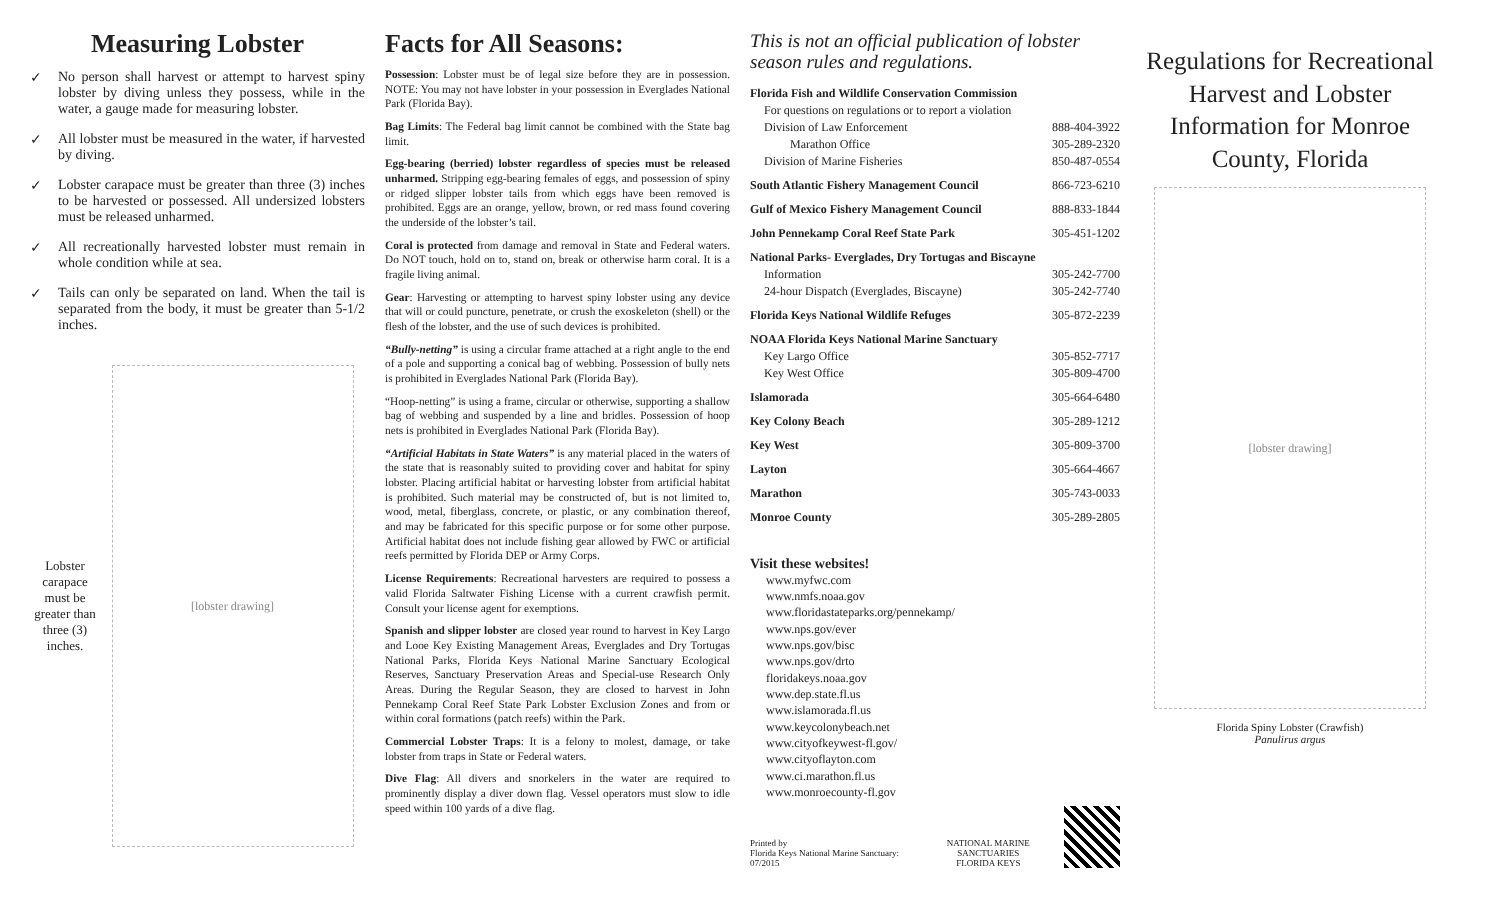Measuring Lobster
✓ No person shall harvest or attempt to harvest spiny lobster by diving unless they possess, while in the water, a gauge made for measuring lobster.
✓ All lobster must be measured in the water, if harvested by diving.
✓ Lobster carapace must be greater than three (3) inches to be harvested or possessed. All undersized lobsters must be released unharmed.
✓ All recreationally harvested lobster must remain in whole condition while at sea.
✓ Tails can only be separated on land. When the tail is separated from the body, it must be greater than 5-1/2 inches.
Lobster carapace must be greater than three (3) inches.
[lobster drawing]
Facts for All Seasons:
Possession: Lobster must be of legal size before they are in possession. NOTE: You may not have lobster in your possession in Everglades National Park (Florida Bay).
Bag Limits: The Federal bag limit cannot be combined with the State bag limit.
Egg-bearing (berried) lobster regardless of species must be released unharmed. Stripping egg-bearing females of eggs, and possession of spiny or ridged slipper lobster tails from which eggs have been removed is prohibited. Eggs are an orange, yellow, brown, or red mass found covering the underside of the lobster’s tail.
Coral is protected from damage and removal in State and Federal waters. Do NOT touch, hold on to, stand on, break or otherwise harm coral. It is a fragile living animal.
Gear: Harvesting or attempting to harvest spiny lobster using any device that will or could puncture, penetrate, or crush the exoskeleton (shell) or the flesh of the lobster, and the use of such devices is prohibited.
“Bully-netting” is using a circular frame attached at a right angle to the end of a pole and supporting a conical bag of webbing. Possession of bully nets is prohibited in Everglades National Park (Florida Bay).
“Hoop-netting” is using a frame, circular or otherwise, supporting a shallow bag of webbing and suspended by a line and bridles. Possession of hoop nets is prohibited in Everglades National Park (Florida Bay).
“Artificial Habitats in State Waters” is any material placed in the waters of the state that is reasonably suited to providing cover and habitat for spiny lobster. Placing artificial habitat or harvesting lobster from artificial habitat is prohibited. Such material may be constructed of, but is not limited to, wood, metal, fiberglass, concrete, or plastic, or any combination thereof, and may be fabricated for this specific purpose or for some other purpose. Artificial habitat does not include fishing gear allowed by FWC or artificial reefs permitted by Florida DEP or Army Corps.
License Requirements: Recreational harvesters are required to possess a valid Florida Saltwater Fishing License with a current crawfish permit. Consult your license agent for exemptions.
Spanish and slipper lobster are closed year round to harvest in Key Largo and Looe Key Existing Management Areas, Everglades and Dry Tortugas National Parks, Florida Keys National Marine Sanctuary Ecological Reserves, Sanctuary Preservation Areas and Special-use Research Only Areas. During the Regular Season, they are closed to harvest in John Pennekamp Coral Reef State Park Lobster Exclusion Zones and from or within coral formations (patch reefs) within the Park.
Commercial Lobster Traps: It is a felony to molest, damage, or take lobster from traps in State or Federal waters.
Dive Flag: All divers and snorkelers in the water are required to prominently display a diver down flag. Vessel operators must slow to idle speed within 100 yards of a dive flag.
This is not an official publication of lobster season rules and regulations.
| Florida Fish and Wildlife Conservation Commission | |
| For questions on regulations or to report a violation | |
| Division of Law Enforcement | 888-404-3922 |
| Marathon Office | 305-289-2320 |
| Division of Marine Fisheries | 850-487-0554 |
| South Atlantic Fishery Management Council | 866-723-6210 |
| Gulf of Mexico Fishery Management Council | 888-833-1844 |
| John Pennekamp Coral Reef State Park | 305-451-1202 |
| National Parks- Everglades, Dry Tortugas and Biscayne | |
| Information | 305-242-7700 |
| 24-hour Dispatch (Everglades, Biscayne) | 305-242-7740 |
| Florida Keys National Wildlife Refuges | 305-872-2239 |
| NOAA Florida Keys National Marine Sanctuary | |
| Key Largo Office | 305-852-7717 |
| Key West Office | 305-809-4700 |
| Islamorada | 305-664-6480 |
| Key Colony Beach | 305-289-1212 |
| Key West | 305-809-3700 |
| Layton | 305-664-4667 |
| Marathon | 305-743-0033 |
| Monroe County | 305-289-2805 |
Visit these websites!
www.myfwc.com
www.nmfs.noaa.gov
www.floridastateparks.org/pennekamp/
www.nps.gov/ever
www.nps.gov/bisc
www.nps.gov/drto
floridakeys.noaa.gov
www.dep.state.fl.us
www.islamorada.fl.us
www.keycolonybeach.net
www.cityofkeywest-fl.gov/
www.cityoflayton.com
www.ci.marathon.fl.us
www.monroecounty-fl.gov
Printed by
Florida Keys National Marine Sanctuary: 07/2015
NATIONAL MARINE SANCTUARIES
FLORIDA KEYS
Regulations for Recreational Harvest and Lobster Information for Monroe County, Florida
[lobster drawing]
Florida Spiny Lobster (Crawfish)
Panulirus argus